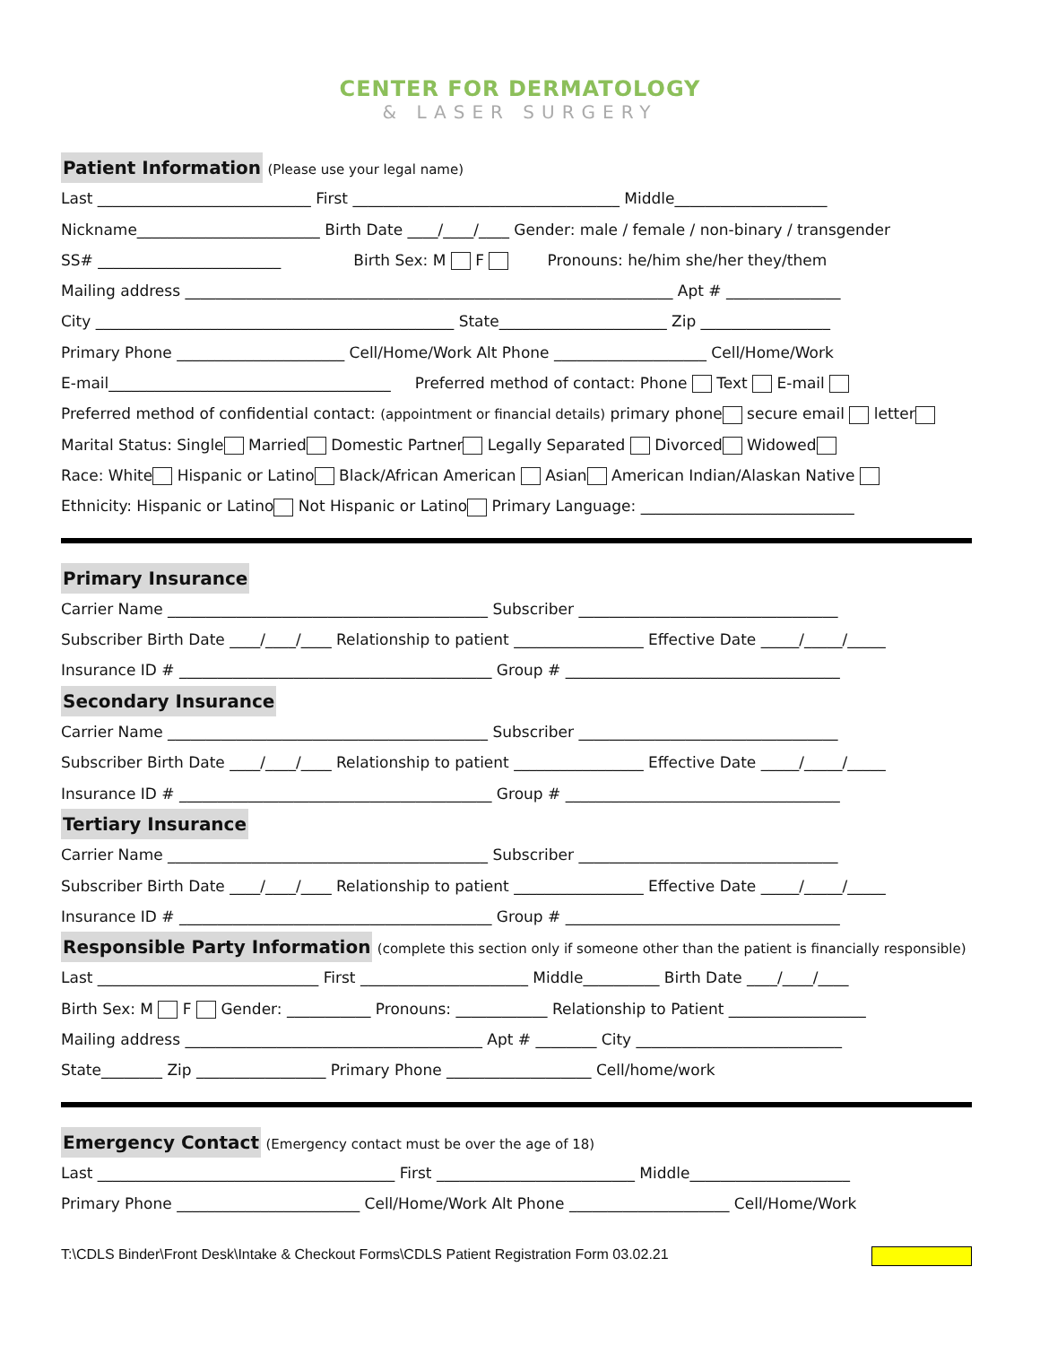CENTER FOR DERMATOLOGY
& LASER SURGERY
Patient Information
(Please use your legal name)
Last ____________________________ First ___________________________________ Middle____________________
Nickname________________________ Birth Date ____/____/____ Gender: male / female / non-binary / transgender
SS# ________________________ Birth Sex: M F Pronouns: he/him she/her they/them
Mailing address ________________________________________________________________ Apt # _______________
City _______________________________________________ State______________________ Zip _________________
Primary Phone ______________________ Cell/Home/Work Alt Phone ____________________ Cell/Home/Work
E-mail_____________________________________ Preferred method of contact: Phone Text E-mail
Preferred method of confidential contact: (appointment or financial details) primary phone secure email letter
Marital Status: Single Married Domestic Partner Legally Separated Divorced Widowed
Race: White Hispanic or Latino Black/African American Asian American Indian/Alaskan Native
Ethnicity: Hispanic or Latino Not Hispanic or Latino Primary Language: ____________________________
Primary Insurance
Carrier Name __________________________________________ Subscriber __________________________________
Subscriber Birth Date ____/____/____ Relationship to patient _________________ Effective Date _____/_____/_____
Insurance ID # _________________________________________ Group # ____________________________________
Secondary Insurance
Carrier Name __________________________________________ Subscriber __________________________________
Subscriber Birth Date ____/____/____ Relationship to patient _________________ Effective Date _____/_____/_____
Insurance ID # _________________________________________ Group # ____________________________________
Tertiary Insurance
Carrier Name __________________________________________ Subscriber __________________________________
Subscriber Birth Date ____/____/____ Relationship to patient _________________ Effective Date _____/_____/_____
Insurance ID # _________________________________________ Group # ____________________________________
Responsible Party Information
(complete this section only if someone other than the patient is financially responsible)
Last _____________________________ First ______________________ Middle__________ Birth Date ____/____/____
Birth Sex: M F Gender: ___________ Pronouns: ____________ Relationship to Patient __________________
Mailing address _______________________________________ Apt # ________ City ___________________________
State________ Zip _________________ Primary Phone ___________________ Cell/home/work
Emergency Contact
(Emergency contact must be over the age of 18)
Last _______________________________________ First __________________________ Middle_____________________
Primary Phone ________________________ Cell/Home/Work Alt Phone _____________________ Cell/Home/Work
T:\CDLS Binder\Front Desk\Intake & Checkout Forms\CDLS Patient Registration Form 03.02.21